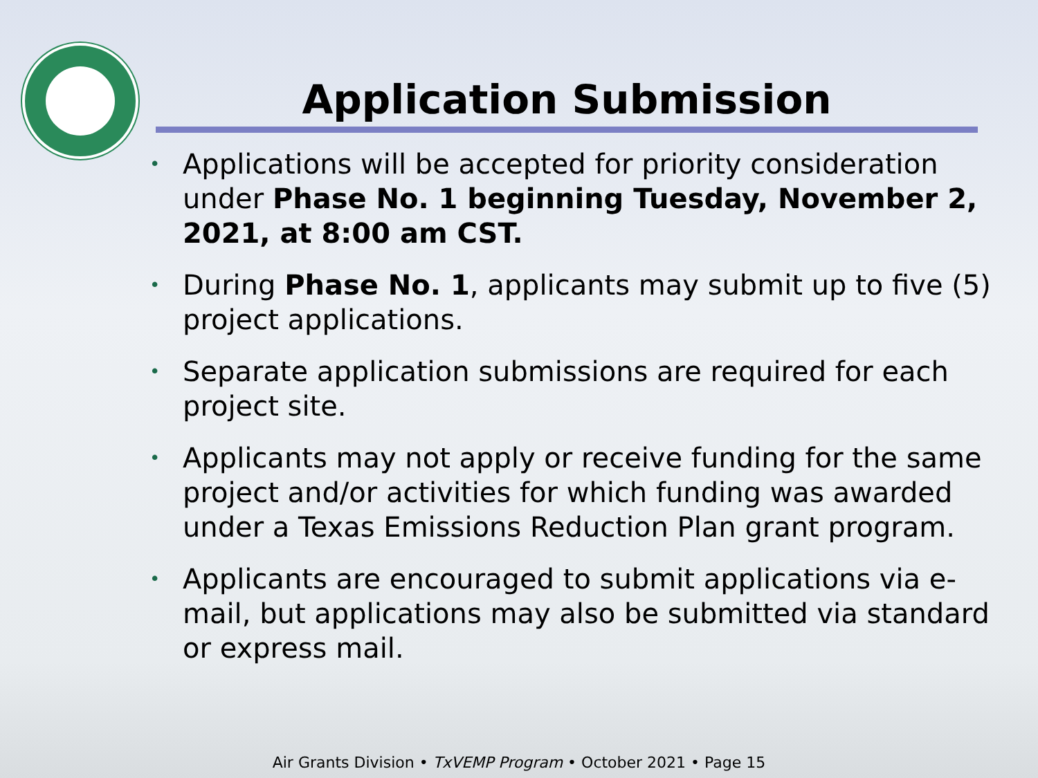Application Submission
• Applications will be accepted for priority consideration under Phase No. 1 beginning Tuesday, November 2, 2021, at 8:00 am CST.
• During Phase No. 1, applicants may submit up to five (5) project applications.
• Separate application submissions are required for each project site.
• Applicants may not apply or receive funding for the same project and/or activities for which funding was awarded under a Texas Emissions Reduction Plan grant program.
• Applicants are encouraged to submit applications via e-mail, but applications may also be submitted via standard or express mail.
Air Grants Division • TxVEMP Program • October 2021 • Page 15